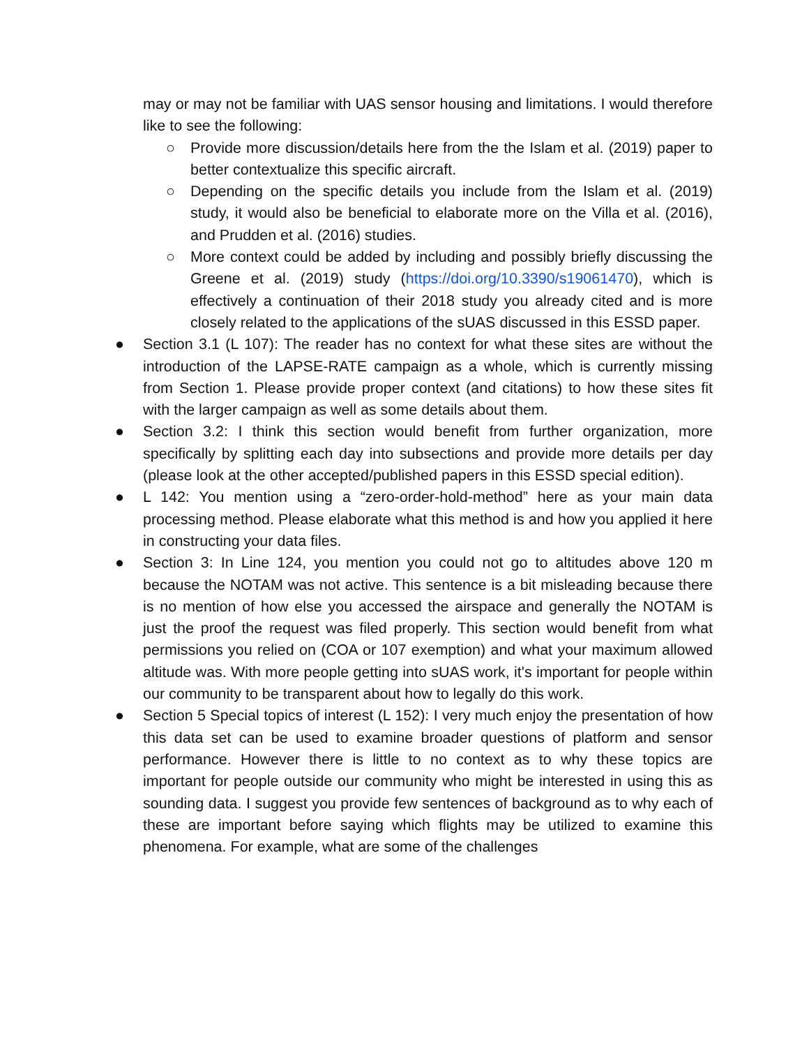may or may not be familiar with UAS sensor housing and limitations. I would therefore like to see the following:
○ Provide more discussion/details here from the the Islam et al. (2019) paper to better contextualize this specific aircraft.
○ Depending on the specific details you include from the Islam et al. (2019) study, it would also be beneficial to elaborate more on the Villa et al. (2016), and Prudden et al. (2016) studies.
○ More context could be added by including and possibly briefly discussing the Greene et al. (2019) study (https://doi.org/10.3390/s19061470), which is effectively a continuation of their 2018 study you already cited and is more closely related to the applications of the sUAS discussed in this ESSD paper.
● Section 3.1 (L 107): The reader has no context for what these sites are without the introduction of the LAPSE-RATE campaign as a whole, which is currently missing from Section 1. Please provide proper context (and citations) to how these sites fit with the larger campaign as well as some details about them.
● Section 3.2: I think this section would benefit from further organization, more specifically by splitting each day into subsections and provide more details per day (please look at the other accepted/published papers in this ESSD special edition).
● L 142: You mention using a “zero-order-hold-method” here as your main data processing method. Please elaborate what this method is and how you applied it here in constructing your data files.
● Section 3: In Line 124, you mention you could not go to altitudes above 120 m because the NOTAM was not active. This sentence is a bit misleading because there is no mention of how else you accessed the airspace and generally the NOTAM is just the proof the request was filed properly. This section would benefit from what permissions you relied on (COA or 107 exemption) and what your maximum allowed altitude was. With more people getting into sUAS work, it's important for people within our community to be transparent about how to legally do this work.
● Section 5 Special topics of interest (L 152): I very much enjoy the presentation of how this data set can be used to examine broader questions of platform and sensor performance. However there is little to no context as to why these topics are important for people outside our community who might be interested in using this as sounding data. I suggest you provide few sentences of background as to why each of these are important before saying which flights may be utilized to examine this phenomena. For example, what are some of the challenges